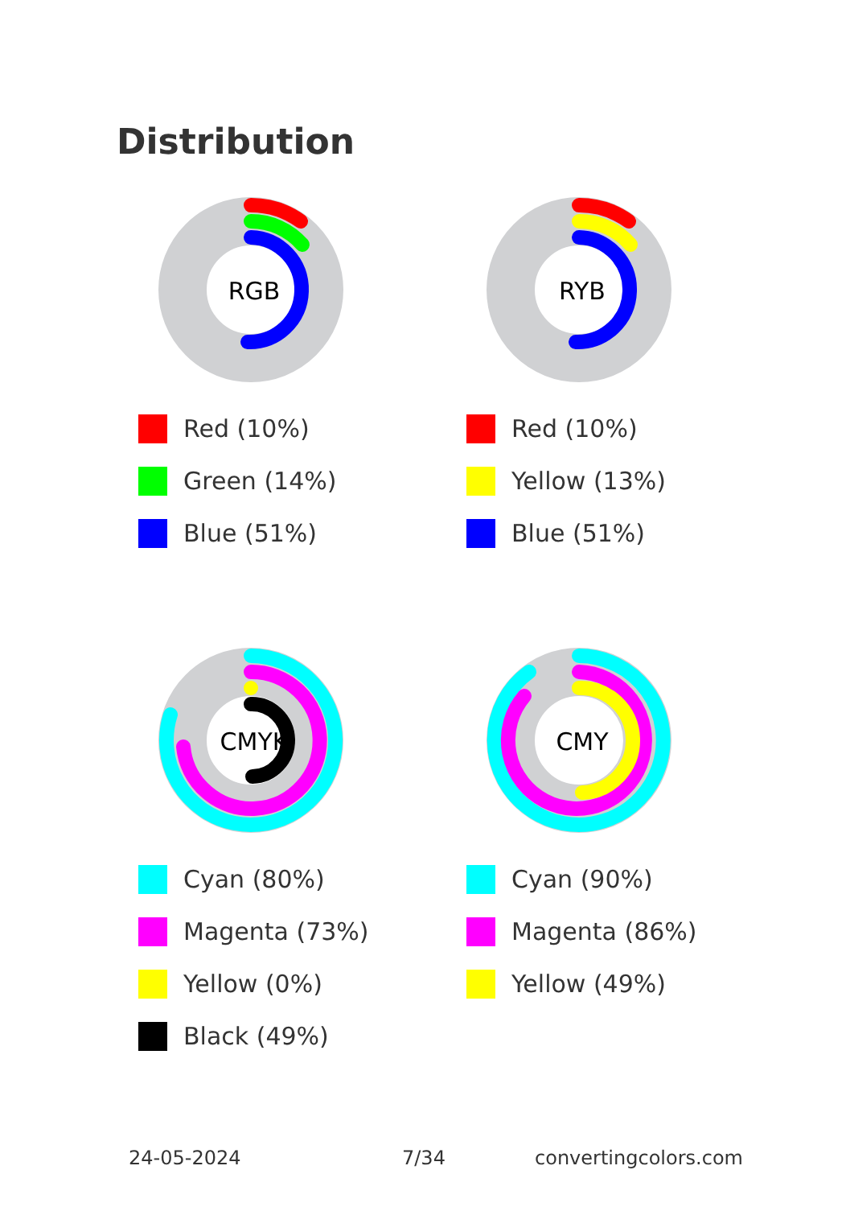Distribution
RGB
Red (10%)
Green (14%)
Blue (51%)
RYB
Red (10%)
Yellow (13%)
Blue (51%)
CMYK
Cyan (80%)
Magenta (73%)
Yellow (0%)
Black (49%)
CMY
Cyan (90%)
Magenta (86%)
Yellow (49%)
24-05-2024 7/34 convertingcolors.com